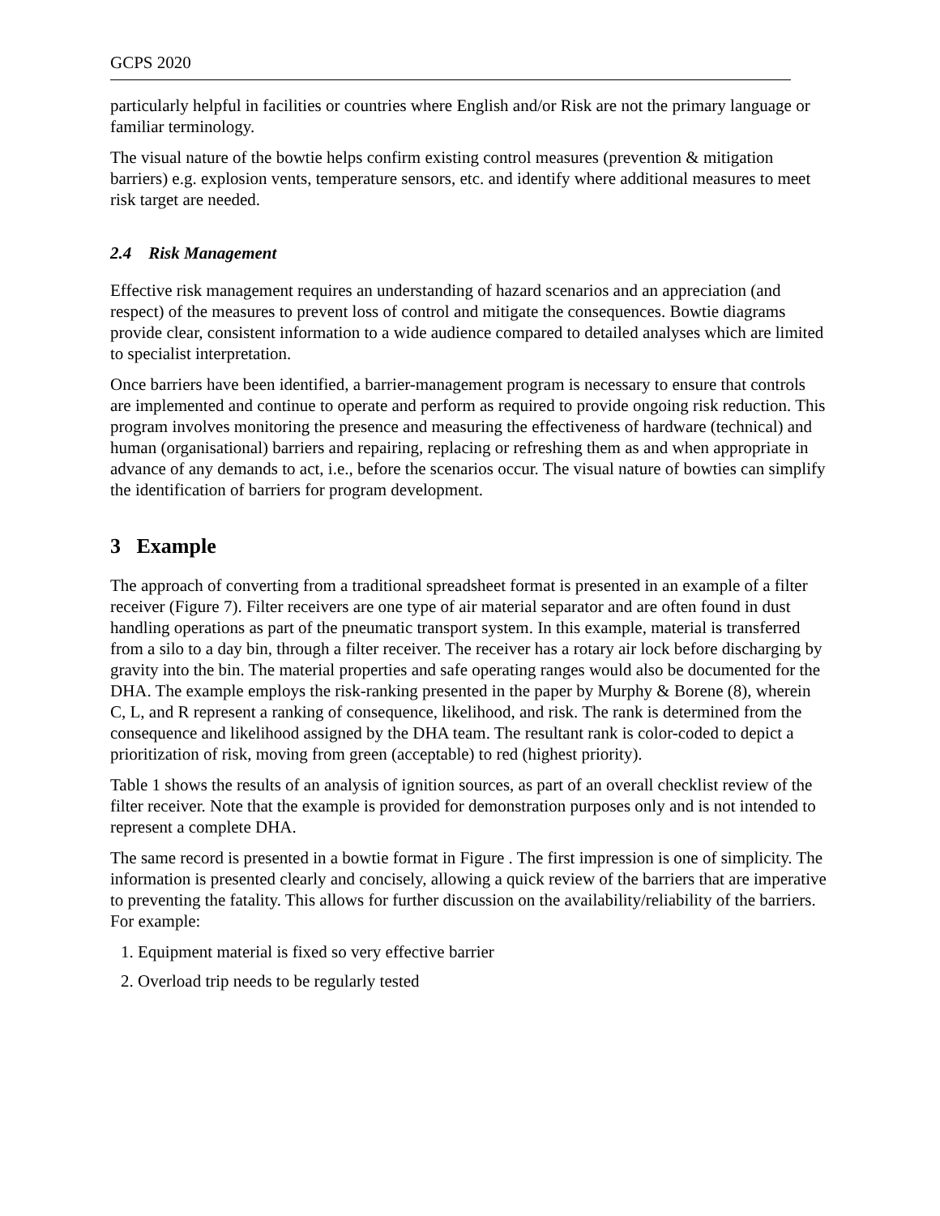GCPS 2020
particularly helpful in facilities or countries where English and/or Risk are not the primary language or familiar terminology.
The visual nature of the bowtie helps confirm existing control measures (prevention & mitigation barriers) e.g. explosion vents, temperature sensors, etc. and identify where additional measures to meet risk target are needed.
2.4 Risk Management
Effective risk management requires an understanding of hazard scenarios and an appreciation (and respect) of the measures to prevent loss of control and mitigate the consequences. Bowtie diagrams provide clear, consistent information to a wide audience compared to detailed analyses which are limited to specialist interpretation.
Once barriers have been identified, a barrier-management program is necessary to ensure that controls are implemented and continue to operate and perform as required to provide ongoing risk reduction. This program involves monitoring the presence and measuring the effectiveness of hardware (technical) and human (organisational) barriers and repairing, replacing or refreshing them as and when appropriate in advance of any demands to act, i.e., before the scenarios occur. The visual nature of bowties can simplify the identification of barriers for program development.
3 Example
The approach of converting from a traditional spreadsheet format is presented in an example of a filter receiver (Figure 7). Filter receivers are one type of air material separator and are often found in dust handling operations as part of the pneumatic transport system. In this example, material is transferred from a silo to a day bin, through a filter receiver. The receiver has a rotary air lock before discharging by gravity into the bin. The material properties and safe operating ranges would also be documented for the DHA. The example employs the risk-ranking presented in the paper by Murphy & Borene (8), wherein C, L, and R represent a ranking of consequence, likelihood, and risk. The rank is determined from the consequence and likelihood assigned by the DHA team. The resultant rank is color-coded to depict a prioritization of risk, moving from green (acceptable) to red (highest priority).
Table 1 shows the results of an analysis of ignition sources, as part of an overall checklist review of the filter receiver. Note that the example is provided for demonstration purposes only and is not intended to represent a complete DHA.
The same record is presented in a bowtie format in Figure . The first impression is one of simplicity. The information is presented clearly and concisely, allowing a quick review of the barriers that are imperative to preventing the fatality. This allows for further discussion on the availability/reliability of the barriers. For example:
1. Equipment material is fixed so very effective barrier
2. Overload trip needs to be regularly tested